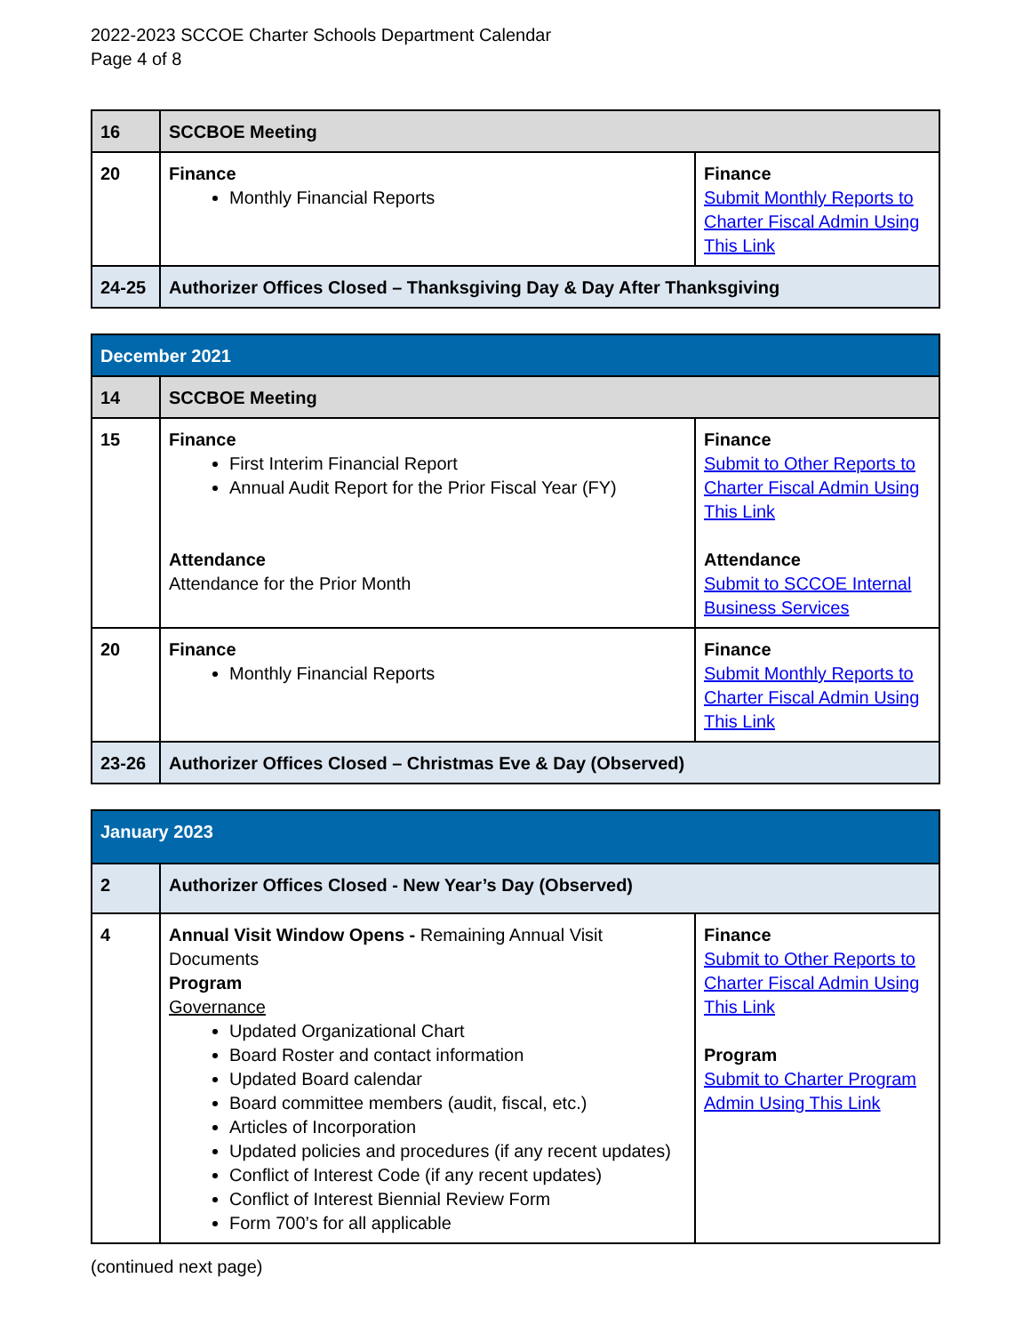2022-2023 SCCOE Charter Schools Department Calendar
Page 4 of 8
| 16 | SCCBOE Meeting | |
| 20 | Finance Monthly Financial Reports | Finance Submit Monthly Reports to Charter Fiscal Admin Using This Link |
| 24-25 | Authorizer Offices Closed – Thanksgiving Day & Day After Thanksgiving | |
| December 2021 | | |
| 14 | SCCBOE Meeting | |
| 15 | Finance First Interim Financial Report Annual Audit Report for the Prior Fiscal Year (FY) Attendance Attendance for the Prior Month | Finance Submit to Other Reports to Charter Fiscal Admin Using This Link Attendance Submit to SCCOE Internal Business Services |
| 20 | Finance Monthly Financial Reports | Finance Submit Monthly Reports to Charter Fiscal Admin Using This Link |
| 23-26 | Authorizer Offices Closed – Christmas Eve & Day (Observed) | |
| January 2023 | | |
| 2 | Authorizer Offices Closed - New Year’s Day (Observed) | |
| 4 | Annual Visit Window Opens - Remaining Annual Visit Documents Program Governance Updated Organizational Chart Board Roster and contact information Updated Board calendar Board committee members (audit, fiscal, etc.) Articles of Incorporation Updated policies and procedures (if any recent updates) Conflict of Interest Code (if any recent updates) Conflict of Interest Biennial Review Form Form 700’s for all applicable | Finance Submit to Other Reports to Charter Fiscal Admin Using This Link Program Submit to Charter Program Admin Using This Link |
(continued next page)